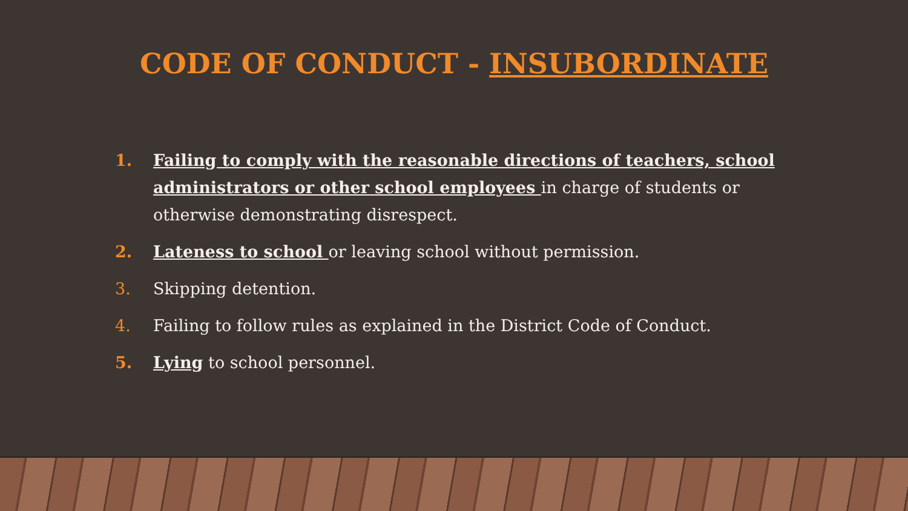CODE OF CONDUCT - INSUBORDINATE
1. Failing to comply with the reasonable directions of teachers, school administrators or other school employees in charge of students or otherwise demonstrating disrespect.
2. Lateness to school or leaving school without permission.
3. Skipping detention.
4. Failing to follow rules as explained in the District Code of Conduct.
5. Lying to school personnel.